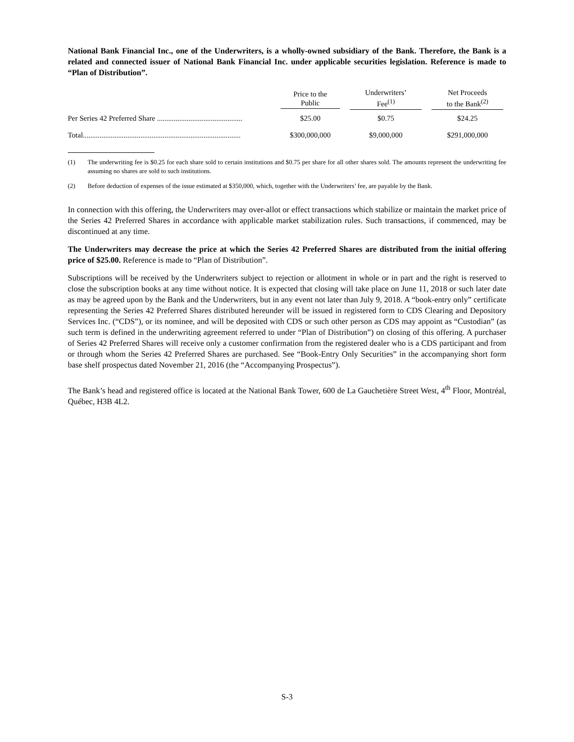National Bank Financial Inc., one of the Underwriters, is a wholly-owned subsidiary of the Bank. Therefore, the Bank is a related and connected issuer of National Bank Financial Inc. under applicable securities legislation. Reference is made to “Plan of Distribution”.
| | Price to the Public | Underwriters’ Fee<sup>(1)</sup> | Net Proceeds to the Bank<sup>(2)</sup> |
| --- | --- | --- | --- |
| Per Series 42 Preferred Share .............................................. | $25.00 | $0.75 | $24.25 |
| Total..................................................................................... | $300,000,000 | $9,000,000 | $291,000,000 |
(1) The underwriting fee is $0.25 for each share sold to certain institutions and $0.75 per share for all other shares sold. The amounts represent the underwriting fee assuming no shares are sold to such institutions.
(2) Before deduction of expenses of the issue estimated at $350,000, which, together with the Underwriters’ fee, are payable by the Bank.
In connection with this offering, the Underwriters may over-allot or effect transactions which stabilize or maintain the market price of the Series 42 Preferred Shares in accordance with applicable market stabilization rules. Such transactions, if commenced, may be discontinued at any time.
The Underwriters may decrease the price at which the Series 42 Preferred Shares are distributed from the initial offering price of $25.00. Reference is made to “Plan of Distribution”.
Subscriptions will be received by the Underwriters subject to rejection or allotment in whole or in part and the right is reserved to close the subscription books at any time without notice. It is expected that closing will take place on June 11, 2018 or such later date as may be agreed upon by the Bank and the Underwriters, but in any event not later than July 9, 2018. A “book-entry only” certificate representing the Series 42 Preferred Shares distributed hereunder will be issued in registered form to CDS Clearing and Depository Services Inc. (“CDS”), or its nominee, and will be deposited with CDS or such other person as CDS may appoint as “Custodian” (as such term is defined in the underwriting agreement referred to under “Plan of Distribution”) on closing of this offering. A purchaser of Series 42 Preferred Shares will receive only a customer confirmation from the registered dealer who is a CDS participant and from or through whom the Series 42 Preferred Shares are purchased. See “Book-Entry Only Securities” in the accompanying short form base shelf prospectus dated November 21, 2016 (the “Accompanying Prospectus”).
The Bank’s head and registered office is located at the National Bank Tower, 600 de La Gauchetière Street West, 4<sup>th</sup> Floor, Montréal, Québec, H3B 4L2.
S-3